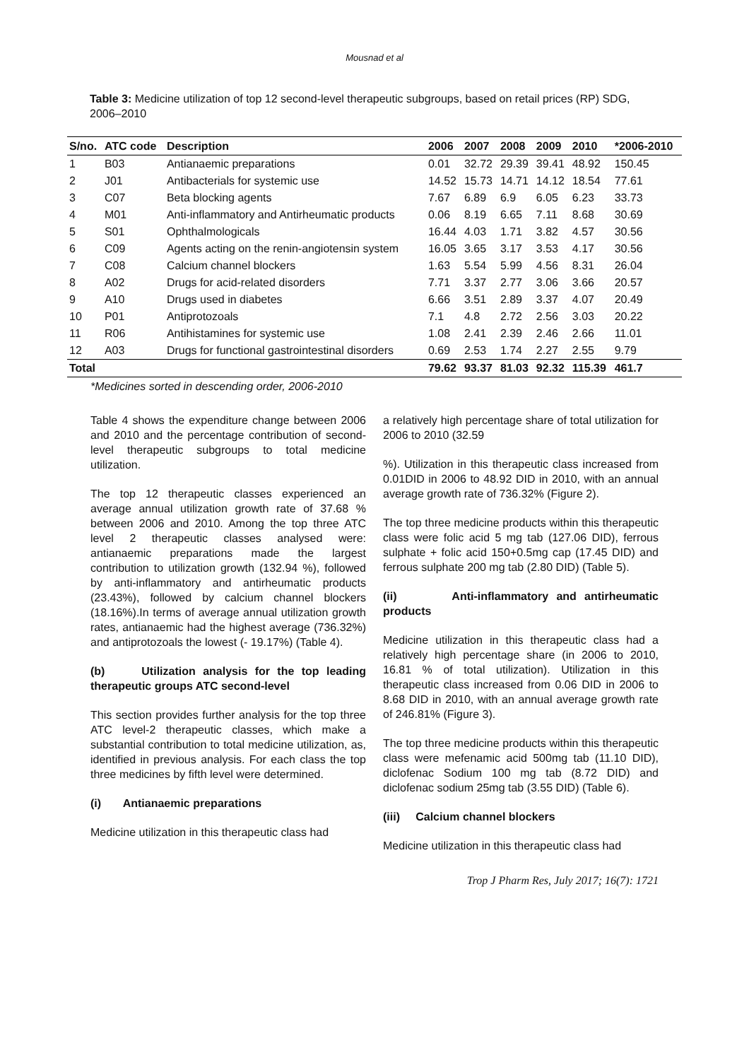Mousnad et al
Table 3: Medicine utilization of top 12 second-level therapeutic subgroups, based on retail prices (RP) SDG, 2006–2010
| S/no. | ATC code | Description | 2006 | 2007 | 2008 | 2009 | 2010 | *2006-2010 |
| --- | --- | --- | --- | --- | --- | --- | --- | --- |
| 1 | B03 | Antianaemic preparations | 0.01 | 32.72 | 29.39 | 39.41 | 48.92 | 150.45 |
| 2 | J01 | Antibacterials for systemic use | 14.52 | 15.73 | 14.71 | 14.12 | 18.54 | 77.61 |
| 3 | C07 | Beta blocking agents | 7.67 | 6.89 | 6.9 | 6.05 | 6.23 | 33.73 |
| 4 | M01 | Anti-inflammatory and Antirheumatic products | 0.06 | 8.19 | 6.65 | 7.11 | 8.68 | 30.69 |
| 5 | S01 | Ophthalmologicals | 16.44 | 4.03 | 1.71 | 3.82 | 4.57 | 30.56 |
| 6 | C09 | Agents acting on the renin-angiotensin system | 16.05 | 3.65 | 3.17 | 3.53 | 4.17 | 30.56 |
| 7 | C08 | Calcium channel blockers | 1.63 | 5.54 | 5.99 | 4.56 | 8.31 | 26.04 |
| 8 | A02 | Drugs for acid-related disorders | 7.71 | 3.37 | 2.77 | 3.06 | 3.66 | 20.57 |
| 9 | A10 | Drugs used in diabetes | 6.66 | 3.51 | 2.89 | 3.37 | 4.07 | 20.49 |
| 10 | P01 | Antiprotozoals | 7.1 | 4.8 | 2.72 | 2.56 | 3.03 | 20.22 |
| 11 | R06 | Antihistamines for systemic use | 1.08 | 2.41 | 2.39 | 2.46 | 2.66 | 11.01 |
| 12 | A03 | Drugs for functional gastrointestinal disorders | 0.69 | 2.53 | 1.74 | 2.27 | 2.55 | 9.79 |
| Total | | | 79.62 | 93.37 | 81.03 | 92.32 | 115.39 | 461.7 |
*Medicines sorted in descending order, 2006-2010
Table 4 shows the expenditure change between 2006 and 2010 and the percentage contribution of second-level therapeutic subgroups to total medicine utilization.
The top 12 therapeutic classes experienced an average annual utilization growth rate of 37.68 % between 2006 and 2010. Among the top three ATC level 2 therapeutic classes analysed were: antianaemic preparations made the largest contribution to utilization growth (132.94 %), followed by anti-inflammatory and antirheumatic products (23.43%), followed by calcium channel blockers (18.16%).In terms of average annual utilization growth rates, antianaemic had the highest average (736.32%) and antiprotozoals the lowest (- 19.17%) (Table 4).
(b) Utilization analysis for the top leading therapeutic groups ATC second-level
This section provides further analysis for the top three ATC level-2 therapeutic classes, which make a substantial contribution to total medicine utilization, as, identified in previous analysis. For each class the top three medicines by fifth level were determined.
(i) Antianaemic preparations
Medicine utilization in this therapeutic class had
a relatively high percentage share of total utilization for 2006 to 2010 (32.59
%). Utilization in this therapeutic class increased from 0.01DID in 2006 to 48.92 DID in 2010, with an annual average growth rate of 736.32% (Figure 2).
The top three medicine products within this therapeutic class were folic acid 5 mg tab (127.06 DID), ferrous sulphate + folic acid 150+0.5mg cap (17.45 DID) and ferrous sulphate 200 mg tab (2.80 DID) (Table 5).
(ii) Anti-inflammatory and antirheumatic products
Medicine utilization in this therapeutic class had a relatively high percentage share (in 2006 to 2010, 16.81 % of total utilization). Utilization in this therapeutic class increased from 0.06 DID in 2006 to 8.68 DID in 2010, with an annual average growth rate of 246.81% (Figure 3).
The top three medicine products within this therapeutic class were mefenamic acid 500mg tab (11.10 DID), diclofenac Sodium 100 mg tab (8.72 DID) and diclofenac sodium 25mg tab (3.55 DID) (Table 6).
(iii) Calcium channel blockers
Medicine utilization in this therapeutic class had
Trop J Pharm Res, July 2017; 16(7): 1721